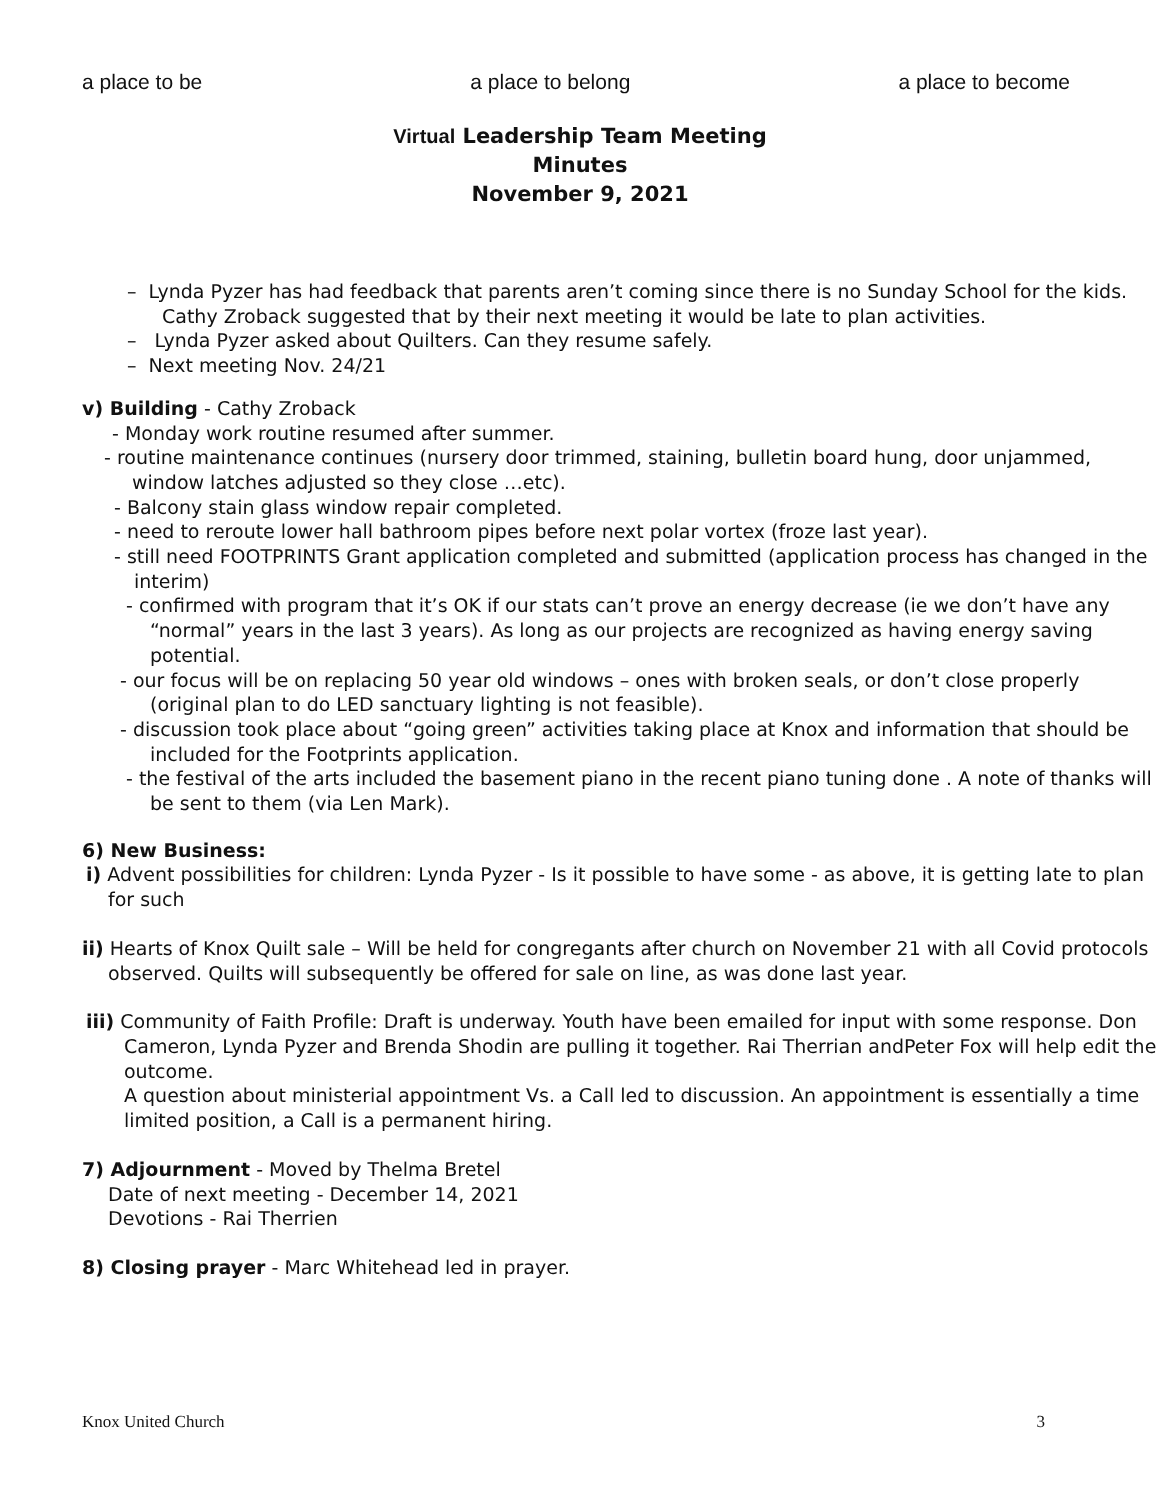a place to be a place to belong a place to become
Virtual Leadership Team Meeting
Minutes
November 9, 2021
– Lynda Pyzer has had feedback that parents aren’t coming since there is no Sunday School for the kids. Cathy Zroback suggested that by their next meeting it would be late to plan activities.
– Lynda Pyzer asked about Quilters. Can they resume safely.
– Next meeting Nov. 24/21
v) Building - Cathy Zroback
- Monday work routine resumed after summer.
- routine maintenance continues (nursery door trimmed, staining, bulletin board hung, door unjammed, window latches adjusted so they close …etc).
- Balcony stain glass window repair completed.
- need to reroute lower hall bathroom pipes before next polar vortex (froze last year).
- still need FOOTPRINTS Grant application completed and submitted (application process has changed in the interim)
- confirmed with program that it’s OK if our stats can’t prove an energy decrease (ie we don’t have any “normal” years in the last 3 years). As long as our projects are recognized as having energy saving potential.
- our focus will be on replacing 50 year old windows – ones with broken seals, or don’t close properly (original plan to do LED sanctuary lighting is not feasible).
- discussion took place about “going green” activities taking place at Knox and information that should be included for the Footprints application.
- the festival of the arts included the basement piano in the recent piano tuning done . A note of thanks will be sent to them (via Len Mark).
6) New Business:
i) Advent possibilities for children: Lynda Pyzer - Is it possible to have some - as above, it is getting late to plan for such
ii) Hearts of Knox Quilt sale – Will be held for congregants after church on November 21 with all Covid protocols observed. Quilts will subsequently be offered for sale on line, as was done last year.
iii) Community of Faith Profile: Draft is underway. Youth have been emailed for input with some response. Don Cameron, Lynda Pyzer and Brenda Shodin are pulling it together. Rai Therrian andPeter Fox will help edit the outcome.
A question about ministerial appointment Vs. a Call led to discussion. An appointment is essentially a time limited position, a Call is a permanent hiring.
7) Adjournment - Moved by Thelma Bretel
Date of next meeting - December 14, 2021
Devotions - Rai Therrien
8) Closing prayer - Marc Whitehead led in prayer.
Knox United Church 3